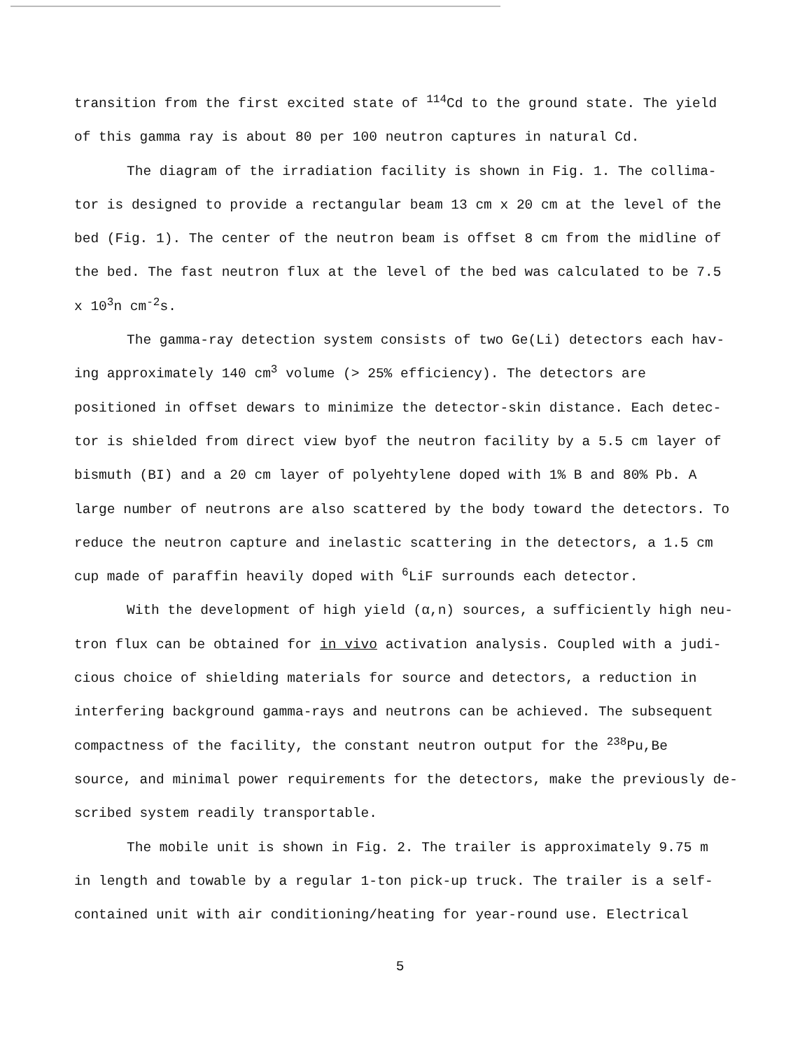transition from the first excited state of <sup>114</sup>Cd to the ground state. The yield
of this gamma ray is about 80 per 100 neutron captures in natural Cd.
The diagram of the irradiation facility is shown in Fig. 1. The collima-
tor is designed to provide a rectangular beam 13 cm x 20 cm at the level of the
bed (Fig. 1). The center of the neutron beam is offset 8 cm from the midline of
the bed. The fast neutron flux at the level of the bed was calculated to be 7.5
x 10<sup>3</sup>n cm<sup>-2</sup>s.
The gamma-ray detection system consists of two Ge(Li) detectors each hav-
ing approximately 140 cm<sup>3</sup> volume (> 25% efficiency). The detectors are
positioned in offset dewars to minimize the detector-skin distance. Each detec-
tor is shielded from direct view byof the neutron facility by a 5.5 cm layer of
bismuth (BI) and a 20 cm layer of polyehtylene doped with 1% B and 80% Pb. A
large number of neutrons are also scattered by the body toward the detectors. To
reduce the neutron capture and inelastic scattering in the detectors, a 1.5 cm
cup made of paraffin heavily doped with <sup>6</sup>LiF surrounds each detector.
With the development of high yield (α,n) sources, a sufficiently high neu-
tron flux can be obtained for in vivo activation analysis. Coupled with a judi-
cious choice of shielding materials for source and detectors, a reduction in
interfering background gamma-rays and neutrons can be achieved. The subsequent
compactness of the facility, the constant neutron output for the <sup>238</sup>Pu,Be
source, and minimal power requirements for the detectors, make the previously de-
scribed system readily transportable.
The mobile unit is shown in Fig. 2. The trailer is approximately 9.75 m
in length and towable by a regular 1-ton pick-up truck. The trailer is a self-
contained unit with air conditioning/heating for year-round use. Electrical
5